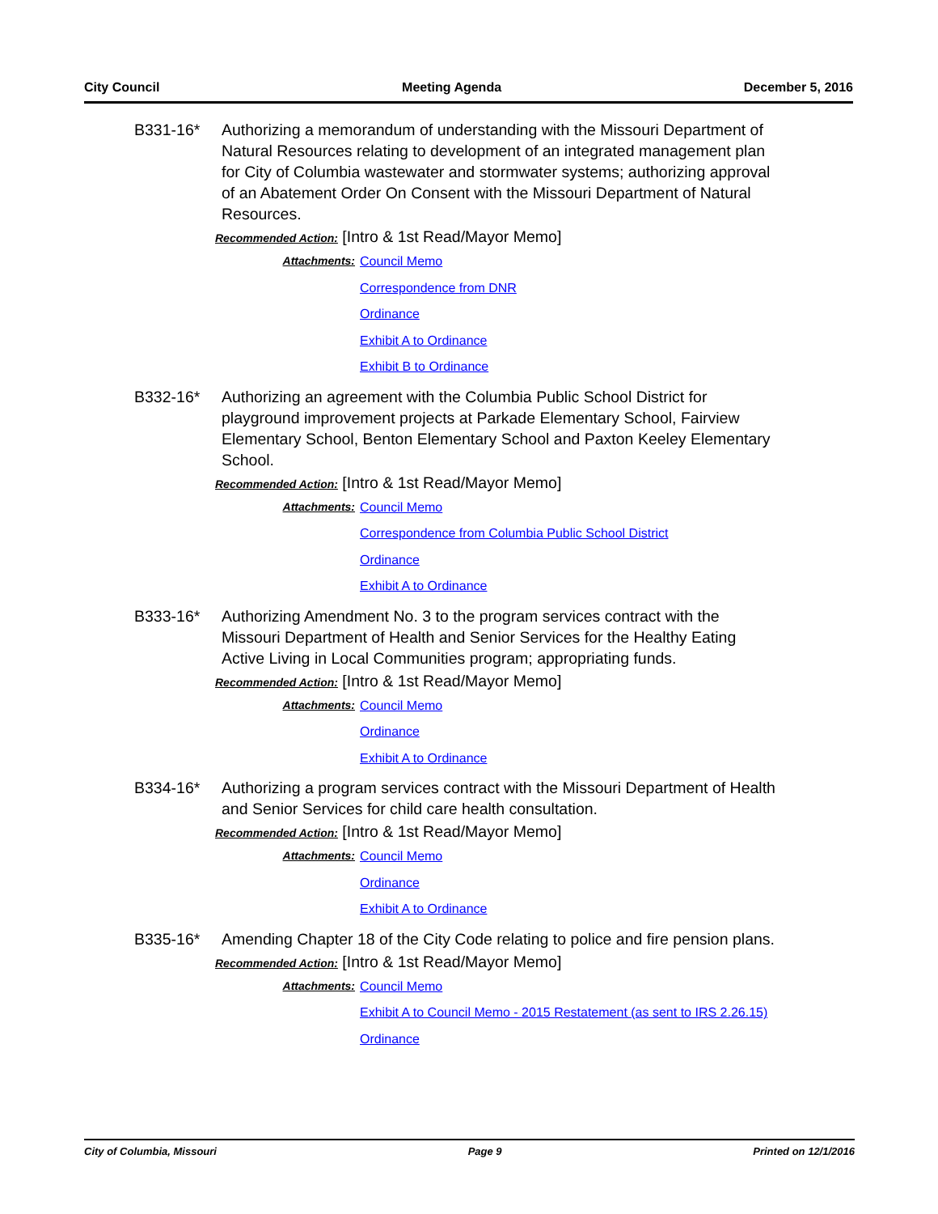City Council Meeting Agenda December 5, 2016
B331-16* Authorizing a memorandum of understanding with the Missouri Department of Natural Resources relating to development of an integrated management plan for City of Columbia wastewater and stormwater systems; authorizing approval of an Abatement Order On Consent with the Missouri Department of Natural Resources.
Recommended Action: [Intro & 1st Read/Mayor Memo]
Attachments: Council Memo
Correspondence from DNR
Ordinance
Exhibit A to Ordinance
Exhibit B to Ordinance
B332-16* Authorizing an agreement with the Columbia Public School District for playground improvement projects at Parkade Elementary School, Fairview Elementary School, Benton Elementary School and Paxton Keeley Elementary School.
Recommended Action: [Intro & 1st Read/Mayor Memo]
Attachments: Council Memo
Correspondence from Columbia Public School District
Ordinance
Exhibit A to Ordinance
B333-16* Authorizing Amendment No. 3 to the program services contract with the Missouri Department of Health and Senior Services for the Healthy Eating Active Living in Local Communities program; appropriating funds.
Recommended Action: [Intro & 1st Read/Mayor Memo]
Attachments: Council Memo
Ordinance
Exhibit A to Ordinance
B334-16* Authorizing a program services contract with the Missouri Department of Health and Senior Services for child care health consultation.
Recommended Action: [Intro & 1st Read/Mayor Memo]
Attachments: Council Memo
Ordinance
Exhibit A to Ordinance
B335-16* Amending Chapter 18 of the City Code relating to police and fire pension plans.
Recommended Action: [Intro & 1st Read/Mayor Memo]
Attachments: Council Memo
Exhibit A to Council Memo - 2015 Restatement (as sent to IRS 2.26.15)
Ordinance
City of Columbia, Missouri Page 9 Printed on 12/1/2016